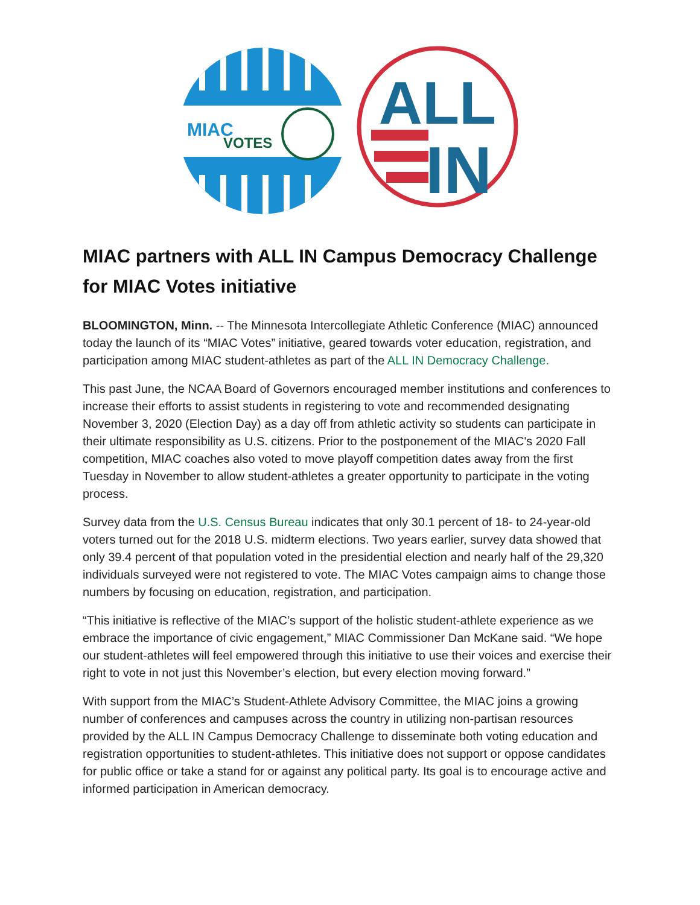MIAC
VOTES
ALL
IN
MIAC partners with ALL IN Campus Democracy Challenge for MIAC Votes initiative
BLOOMINGTON, Minn. -- The Minnesota Intercollegiate Athletic Conference (MIAC) announced today the launch of its “MIAC Votes” initiative, geared towards voter education, registration, and participation among MIAC student-athletes as part of the ALL IN Democracy Challenge.
This past June, the NCAA Board of Governors encouraged member institutions and conferences to increase their efforts to assist students in registering to vote and recommended designating November 3, 2020 (Election Day) as a day off from athletic activity so students can participate in their ultimate responsibility as U.S. citizens. Prior to the postponement of the MIAC's 2020 Fall competition, MIAC coaches also voted to move playoff competition dates away from the first Tuesday in November to allow student-athletes a greater opportunity to participate in the voting process.
Survey data from the U.S. Census Bureau indicates that only 30.1 percent of 18- to 24-year-old voters turned out for the 2018 U.S. midterm elections. Two years earlier, survey data showed that only 39.4 percent of that population voted in the presidential election and nearly half of the 29,320 individuals surveyed were not registered to vote. The MIAC Votes campaign aims to change those numbers by focusing on education, registration, and participation.
“This initiative is reflective of the MIAC’s support of the holistic student-athlete experience as we embrace the importance of civic engagement,” MIAC Commissioner Dan McKane said. “We hope our student-athletes will feel empowered through this initiative to use their voices and exercise their right to vote in not just this November’s election, but every election moving forward.”
With support from the MIAC’s Student-Athlete Advisory Committee, the MIAC joins a growing number of conferences and campuses across the country in utilizing non-partisan resources provided by the ALL IN Campus Democracy Challenge to disseminate both voting education and registration opportunities to student-athletes. This initiative does not support or oppose candidates for public office or take a stand for or against any political party. Its goal is to encourage active and informed participation in American democracy.